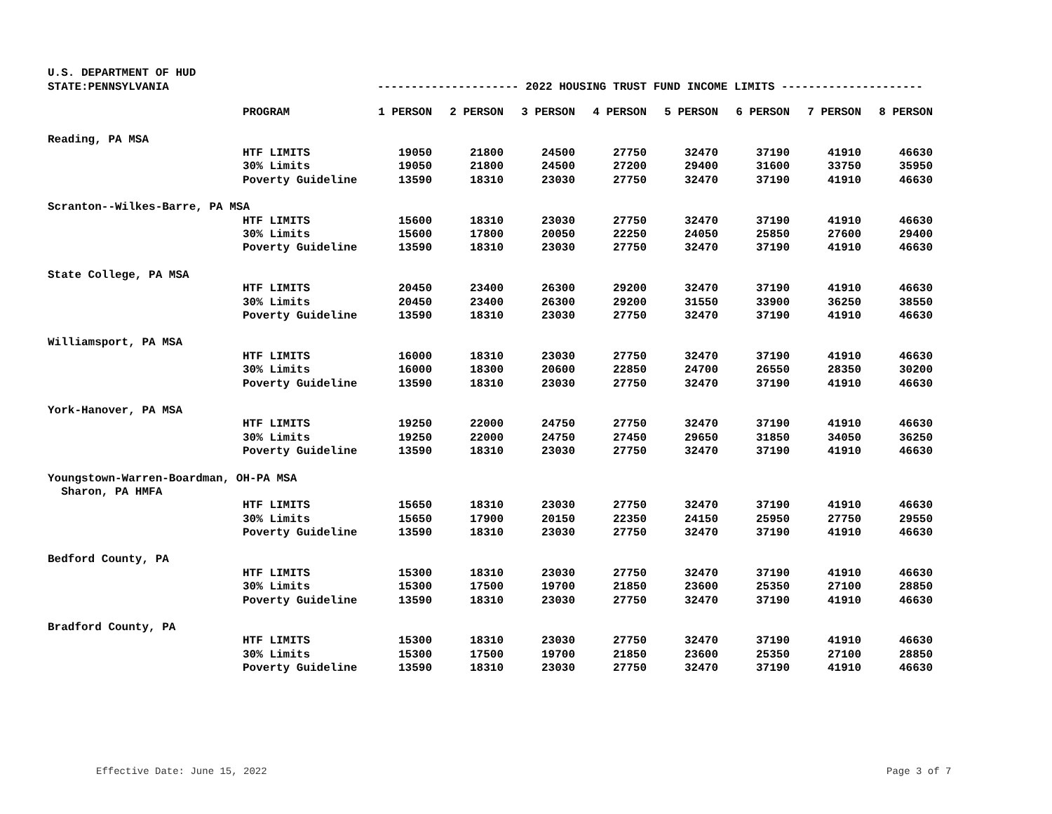U.S. DEPARTMENT OF HUD
STATE:PENNSYLVANIA --------------------- 2022 HOUSING TRUST FUND INCOME LIMITS ---------------------
| | PROGRAM | 1 PERSON | 2 PERSON | 3 PERSON | 4 PERSON | 5 PERSON | 6 PERSON | 7 PERSON | 8 PERSON |
| --- | --- | --- | --- | --- | --- | --- | --- | --- | --- |
| Reading, PA MSA | | | | | | | | | |
| | HTF LIMITS | 19050 | 21800 | 24500 | 27750 | 32470 | 37190 | 41910 | 46630 |
| | 30% Limits | 19050 | 21800 | 24500 | 27200 | 29400 | 31600 | 33750 | 35950 |
| | Poverty Guideline | 13590 | 18310 | 23030 | 27750 | 32470 | 37190 | 41910 | 46630 |
| Scranton--Wilkes-Barre, PA MSA | | | | | | | | | |
| | HTF LIMITS | 15600 | 18310 | 23030 | 27750 | 32470 | 37190 | 41910 | 46630 |
| | 30% Limits | 15600 | 17800 | 20050 | 22250 | 24050 | 25850 | 27600 | 29400 |
| | Poverty Guideline | 13590 | 18310 | 23030 | 27750 | 32470 | 37190 | 41910 | 46630 |
| State College, PA MSA | | | | | | | | | |
| | HTF LIMITS | 20450 | 23400 | 26300 | 29200 | 32470 | 37190 | 41910 | 46630 |
| | 30% Limits | 20450 | 23400 | 26300 | 29200 | 31550 | 33900 | 36250 | 38550 |
| | Poverty Guideline | 13590 | 18310 | 23030 | 27750 | 32470 | 37190 | 41910 | 46630 |
| Williamsport, PA MSA | | | | | | | | | |
| | HTF LIMITS | 16000 | 18310 | 23030 | 27750 | 32470 | 37190 | 41910 | 46630 |
| | 30% Limits | 16000 | 18300 | 20600 | 22850 | 24700 | 26550 | 28350 | 30200 |
| | Poverty Guideline | 13590 | 18310 | 23030 | 27750 | 32470 | 37190 | 41910 | 46630 |
| York-Hanover, PA MSA | | | | | | | | | |
| | HTF LIMITS | 19250 | 22000 | 24750 | 27750 | 32470 | 37190 | 41910 | 46630 |
| | 30% Limits | 19250 | 22000 | 24750 | 27450 | 29650 | 31850 | 34050 | 36250 |
| | Poverty Guideline | 13590 | 18310 | 23030 | 27750 | 32470 | 37190 | 41910 | 46630 |
| Youngstown-Warren-Boardman, OH-PA MSA | | | | | | | | | |
| Sharon, PA HMFA | | | | | | | | | |
| | HTF LIMITS | 15650 | 18310 | 23030 | 27750 | 32470 | 37190 | 41910 | 46630 |
| | 30% Limits | 15650 | 17900 | 20150 | 22350 | 24150 | 25950 | 27750 | 29550 |
| | Poverty Guideline | 13590 | 18310 | 23030 | 27750 | 32470 | 37190 | 41910 | 46630 |
| Bedford County, PA | | | | | | | | | |
| | HTF LIMITS | 15300 | 18310 | 23030 | 27750 | 32470 | 37190 | 41910 | 46630 |
| | 30% Limits | 15300 | 17500 | 19700 | 21850 | 23600 | 25350 | 27100 | 28850 |
| | Poverty Guideline | 13590 | 18310 | 23030 | 27750 | 32470 | 37190 | 41910 | 46630 |
| Bradford County, PA | | | | | | | | | |
| | HTF LIMITS | 15300 | 18310 | 23030 | 27750 | 32470 | 37190 | 41910 | 46630 |
| | 30% Limits | 15300 | 17500 | 19700 | 21850 | 23600 | 25350 | 27100 | 28850 |
| | Poverty Guideline | 13590 | 18310 | 23030 | 27750 | 32470 | 37190 | 41910 | 46630 |
Effective Date: June 15, 2022 Page 3 of 7